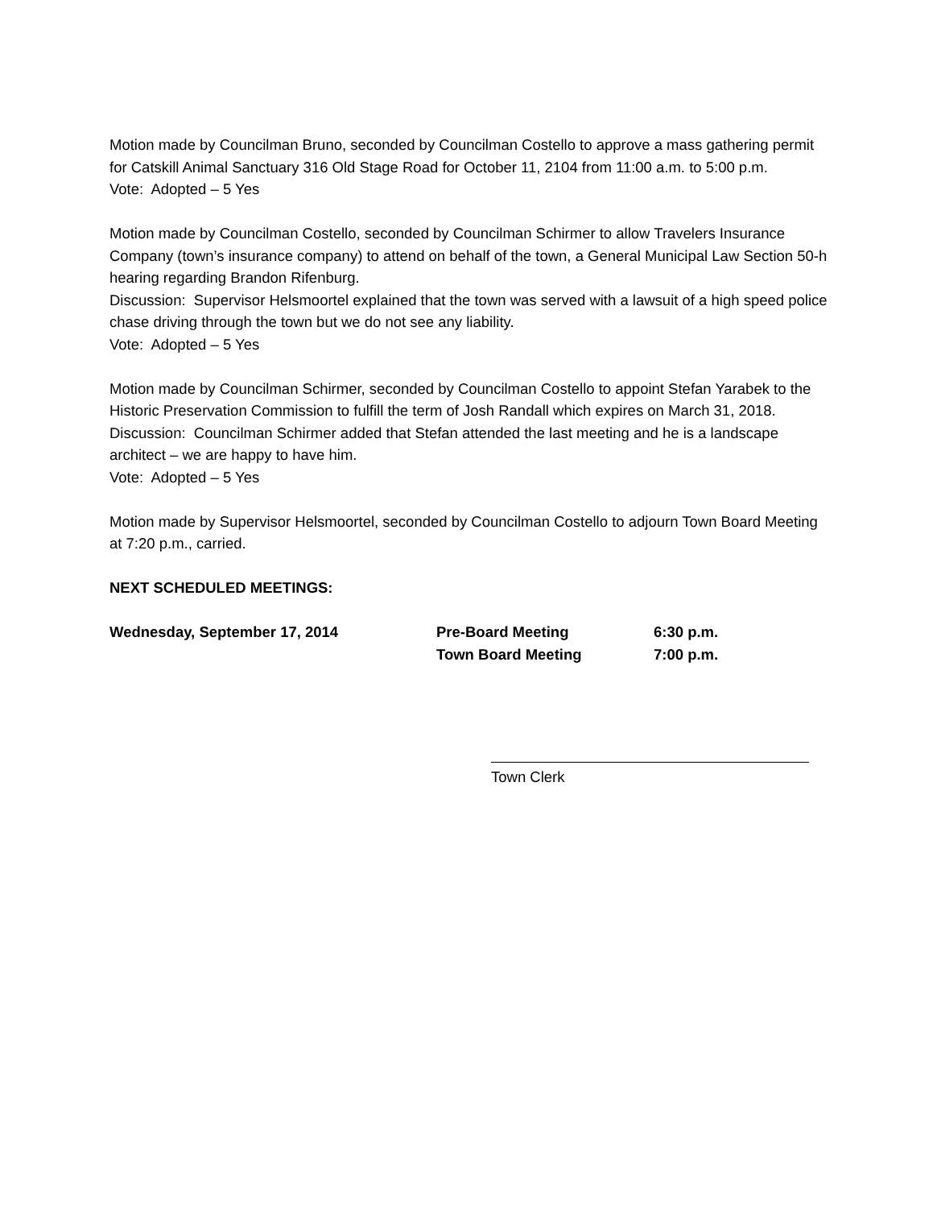Motion made by Councilman Bruno, seconded by Councilman Costello to approve a mass gathering permit for Catskill Animal Sanctuary 316 Old Stage Road for October 11, 2104 from 11:00 a.m. to 5:00 p.m.
Vote: Adopted – 5 Yes
Motion made by Councilman Costello, seconded by Councilman Schirmer to allow Travelers Insurance Company (town’s insurance company) to attend on behalf of the town, a General Municipal Law Section 50-h hearing regarding Brandon Rifenburg.
Discussion: Supervisor Helsmoortel explained that the town was served with a lawsuit of a high speed police chase driving through the town but we do not see any liability.
Vote: Adopted – 5 Yes
Motion made by Councilman Schirmer, seconded by Councilman Costello to appoint Stefan Yarabek to the Historic Preservation Commission to fulfill the term of Josh Randall which expires on March 31, 2018.
Discussion: Councilman Schirmer added that Stefan attended the last meeting and he is a landscape architect – we are happy to have him.
Vote: Adopted – 5 Yes
Motion made by Supervisor Helsmoortel, seconded by Councilman Costello to adjourn Town Board Meeting at 7:20 p.m., carried.
NEXT SCHEDULED MEETINGS:
| Wednesday, September 17, 2014 | Pre-Board Meeting | 6:30 p.m. |
| | Town Board Meeting | 7:00 p.m. |
Town Clerk